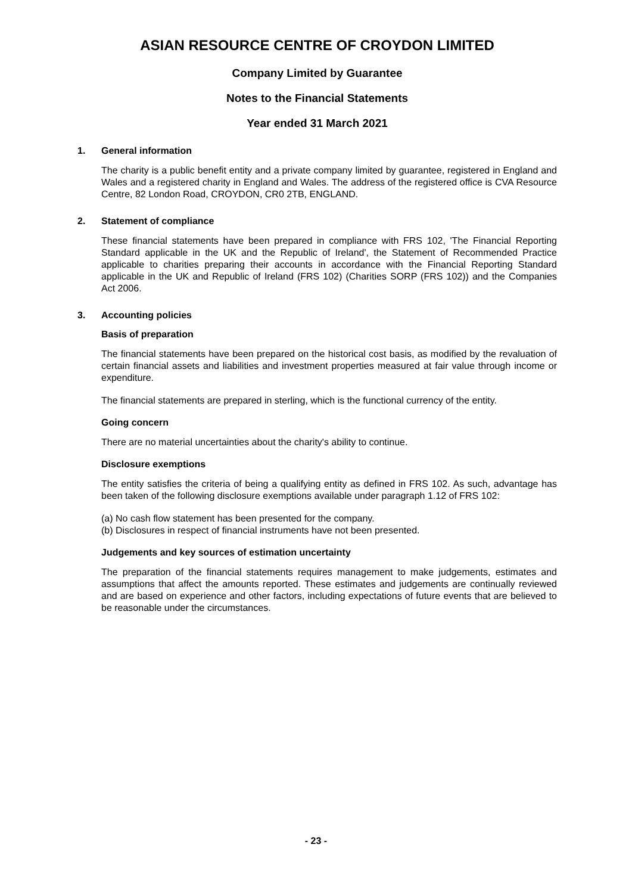ASIAN RESOURCE CENTRE OF CROYDON LIMITED
Company Limited by Guarantee
Notes to the Financial Statements
Year ended 31 March 2021
1. General information
The charity is a public benefit entity and a private company limited by guarantee, registered in England and Wales and a registered charity in England and Wales. The address of the registered office is CVA Resource Centre, 82 London Road, CROYDON, CR0 2TB, ENGLAND.
2. Statement of compliance
These financial statements have been prepared in compliance with FRS 102, 'The Financial Reporting Standard applicable in the UK and the Republic of Ireland', the Statement of Recommended Practice applicable to charities preparing their accounts in accordance with the Financial Reporting Standard applicable in the UK and Republic of Ireland (FRS 102) (Charities SORP (FRS 102)) and the Companies Act 2006.
3. Accounting policies
Basis of preparation
The financial statements have been prepared on the historical cost basis, as modified by the revaluation of certain financial assets and liabilities and investment properties measured at fair value through income or expenditure.
The financial statements are prepared in sterling, which is the functional currency of the entity.
Going concern
There are no material uncertainties about the charity's ability to continue.
Disclosure exemptions
The entity satisfies the criteria of being a qualifying entity as defined in FRS 102. As such, advantage has been taken of the following disclosure exemptions available under paragraph 1.12 of FRS 102:
(a) No cash flow statement has been presented for the company.
(b) Disclosures in respect of financial instruments have not been presented.
Judgements and key sources of estimation uncertainty
The preparation of the financial statements requires management to make judgements, estimates and assumptions that affect the amounts reported. These estimates and judgements are continually reviewed and are based on experience and other factors, including expectations of future events that are believed to be reasonable under the circumstances.
- 23 -